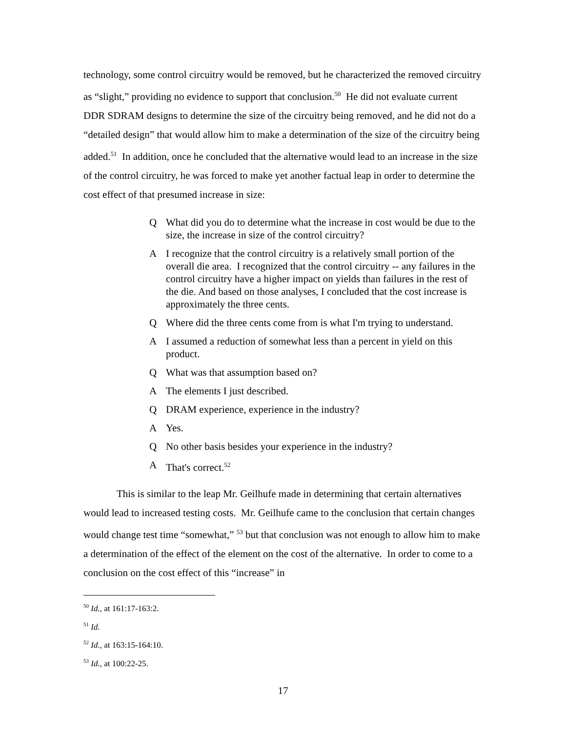technology, some control circuitry would be removed, but he characterized the removed circuitry as “slight,” providing no evidence to support that conclusion.<sup>50</sup> He did not evaluate current DDR SDRAM designs to determine the size of the circuitry being removed, and he did not do a “detailed design” that would allow him to make a determination of the size of the circuitry being added.<sup>51</sup> In addition, once he concluded that the alternative would lead to an increase in the size of the control circuitry, he was forced to make yet another factual leap in order to determine the cost effect of that presumed increase in size:
Q What did you do to determine what the increase in cost would be due to the size, the increase in size of the control circuitry?
A I recognize that the control circuitry is a relatively small portion of the overall die area. I recognized that the control circuitry -- any failures in the control circuitry have a higher impact on yields than failures in the rest of the die. And based on those analyses, I concluded that the cost increase is approximately the three cents.
Q Where did the three cents come from is what I'm trying to understand.
A I assumed a reduction of somewhat less than a percent in yield on this product.
Q What was that assumption based on?
A The elements I just described.
Q DRAM experience, experience in the industry?
A Yes.
Q No other basis besides your experience in the industry?
A That's correct.<sup>52</sup>
This is similar to the leap Mr. Geilhufe made in determining that certain alternatives would lead to increased testing costs. Mr. Geilhufe came to the conclusion that certain changes would change test time “somewhat,” <sup>53</sup> but that conclusion was not enough to allow him to make a determination of the effect of the element on the cost of the alternative. In order to come to a conclusion on the cost effect of this “increase” in
<sup>50</sup> Id., at 161:17-163:2.
<sup>51</sup> Id.
<sup>52</sup> Id., at 163:15-164:10.
<sup>53</sup> Id., at 100:22-25.
17